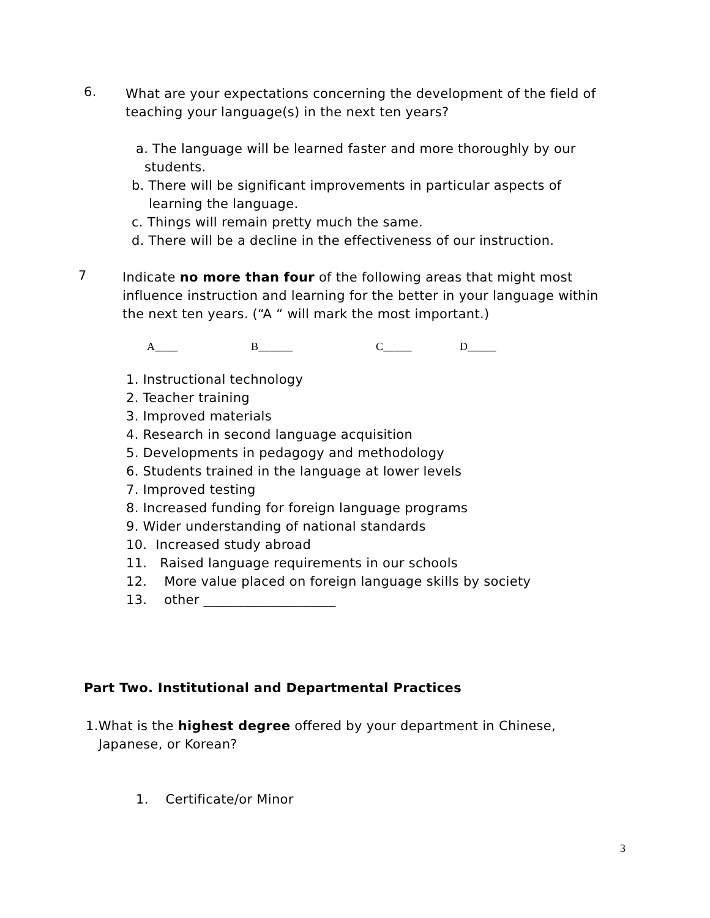6.
What are your expectations concerning the development of the field of teaching your language(s) in the next ten years?
a. The language will be learned faster and more thoroughly by our
students.
b. There will be significant improvements in particular aspects of
learning the language.
c. Things will remain pretty much the same.
d. There will be a decline in the effectiveness of our instruction.
7
Indicate no more than four of the following areas that might most influence instruction and learning for the better in your language within the next ten years. (“A “ will mark the most important.)
A____ B______ C_____ D_____
1. Instructional technology
2. Teacher training
3. Improved materials
4. Research in second language acquisition
5. Developments in pedagogy and methodology
6. Students trained in the language at lower levels
7. Improved testing
8. Increased funding for foreign language programs
9. Wider understanding of national standards
10. Increased study abroad
11. Raised language requirements in our schools
12. More value placed on foreign language skills by society
13. other ____________________
Part Two. Institutional and Departmental Practices
1.What is the highest degree offered by your department in Chinese,
Japanese, or Korean?
1. Certificate/or Minor
3